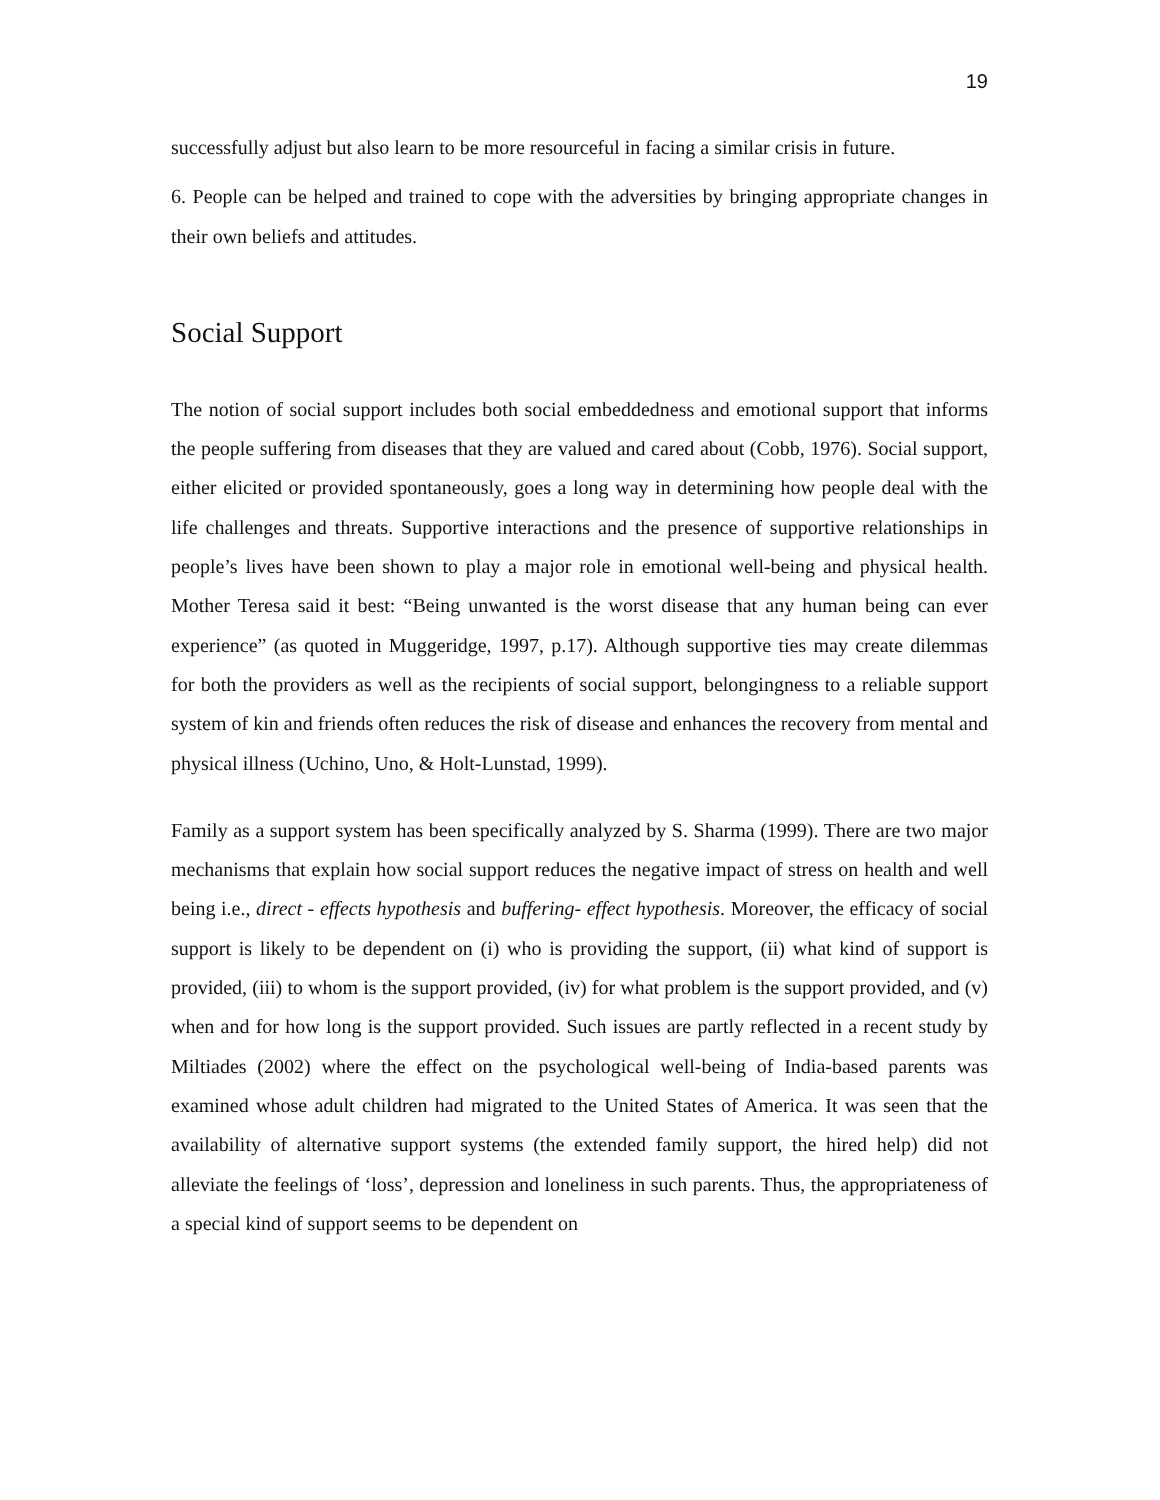19
successfully adjust but also learn to be more resourceful in facing a similar crisis in future.
6. People can be helped and trained to cope with the adversities by bringing appropriate changes in their own beliefs and attitudes.
Social Support
The notion of social support includes both social embeddedness and emotional support that informs the people suffering from diseases that they are valued and cared about (Cobb, 1976). Social support, either elicited or provided spontaneously, goes a long way in determining how people deal with the life challenges and threats. Supportive interactions and the presence of supportive relationships in people’s lives have been shown to play a major role in emotional well-being and physical health. Mother Teresa said it best: “Being unwanted is the worst disease that any human being can ever experience” (as quoted in Muggeridge, 1997, p.17). Although supportive ties may create dilemmas for both the providers as well as the recipients of social support, belongingness to a reliable support system of kin and friends often reduces the risk of disease and enhances the recovery from mental and physical illness (Uchino, Uno, & Holt-Lunstad, 1999).
Family as a support system has been specifically analyzed by S. Sharma (1999). There are two major mechanisms that explain how social support reduces the negative impact of stress on health and well being i.e., direct - effects hypothesis and buffering- effect hypothesis. Moreover, the efficacy of social support is likely to be dependent on (i) who is providing the support, (ii) what kind of support is provided, (iii) to whom is the support provided, (iv) for what problem is the support provided, and (v) when and for how long is the support provided. Such issues are partly reflected in a recent study by Miltiades (2002) where the effect on the psychological well-being of India-based parents was examined whose adult children had migrated to the United States of America. It was seen that the availability of alternative support systems (the extended family support, the hired help) did not alleviate the feelings of ‘loss’, depression and loneliness in such parents. Thus, the appropriateness of a special kind of support seems to be dependent on